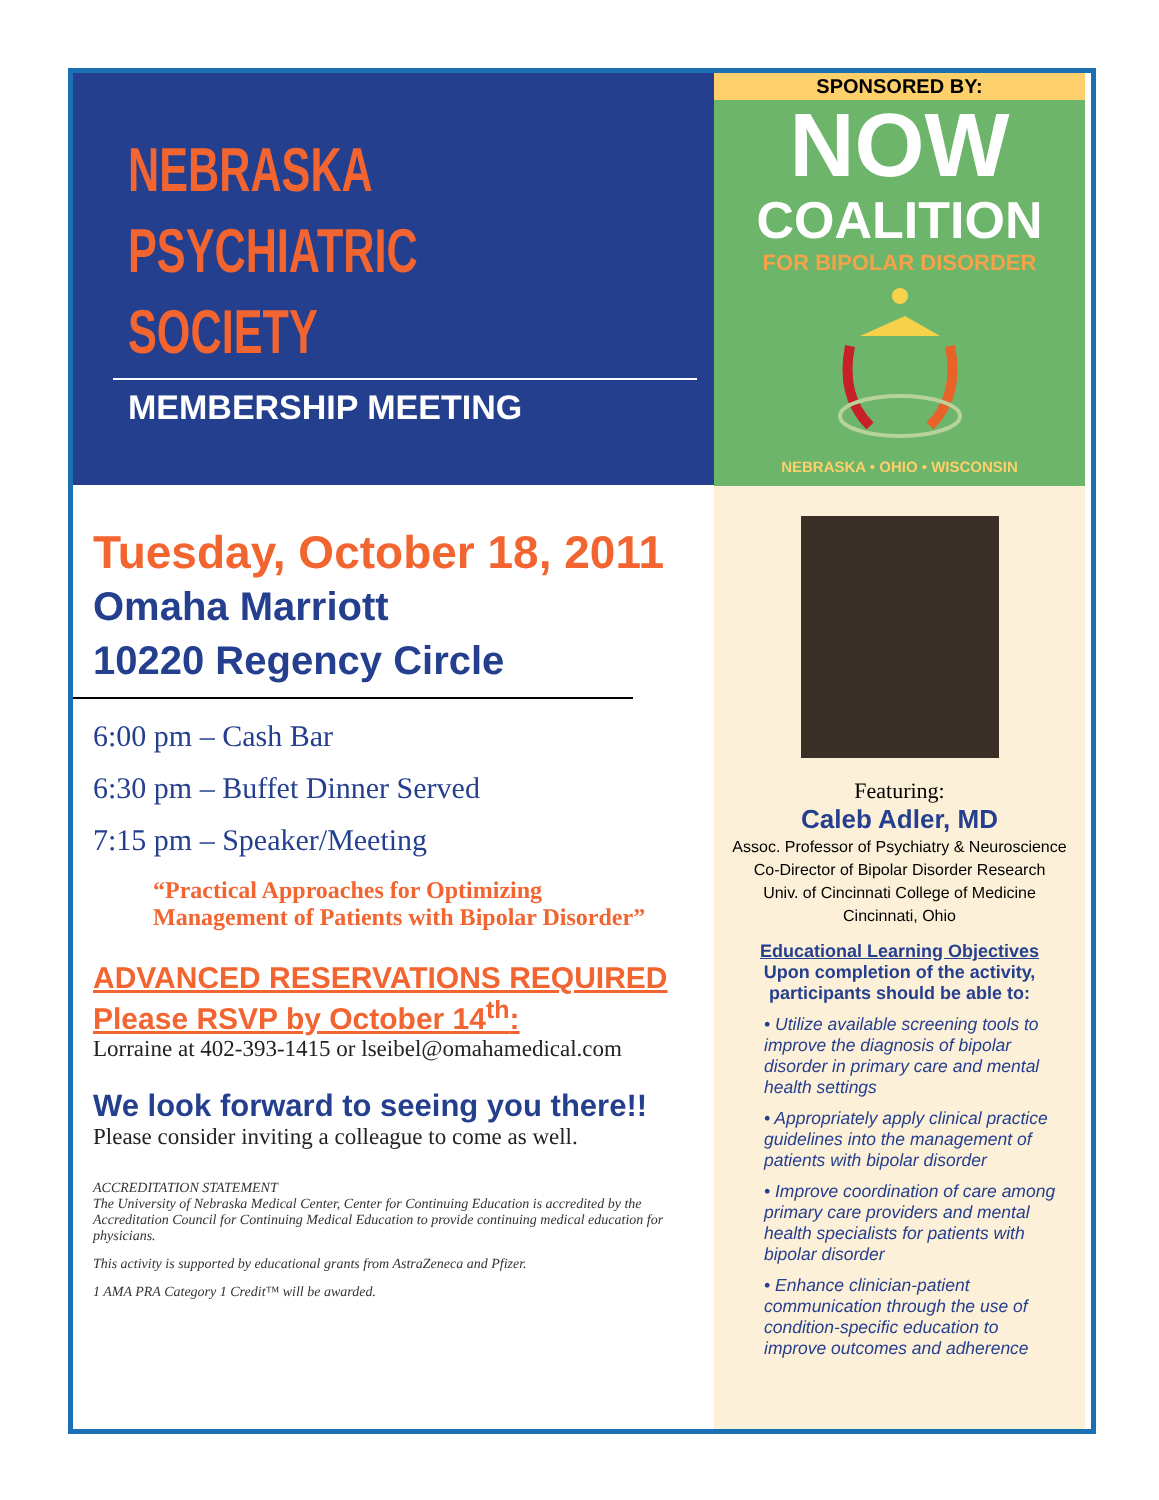NEBRASKA
PSYCHIATRIC
SOCIETY
MEMBERSHIP MEETING
Tuesday, October 18, 2011
Omaha Marriott
10220 Regency Circle
6:00 pm – Cash Bar
6:30 pm – Buffet Dinner Served
7:15 pm – Speaker/Meeting
“Practical Approaches for Optimizing
Management of Patients with Bipolar Disorder”
ADVANCED RESERVATIONS REQUIRED
Please RSVP by October 14<sup>th</sup>:
Lorraine at 402-393-1415 or lseibel@omahamedical.com
We look forward to seeing you there!!
Please consider inviting a colleague to come as well.
ACCREDITATION STATEMENT
The University of Nebraska Medical Center, Center for Continuing Education is accredited by the Accreditation Council for Continuing Medical Education to provide continuing medical education for physicians.
This activity is supported by educational grants from AstraZeneca and Pfizer.
1 AMA PRA Category 1 Credit™ will be awarded.
SPONSORED BY:
NOW
COALITION
FOR BIPOLAR DISORDER
NEBRASKA • OHIO • WISCONSIN
Featuring:
Caleb Adler, MD
Assoc. Professor of Psychiatry & Neuroscience
Co-Director of Bipolar Disorder Research
Univ. of Cincinnati College of Medicine
Cincinnati, Ohio
Educational Learning Objectives
Upon completion of the activity,
participants should be able to:
• Utilize available screening tools to improve the diagnosis of bipolar disorder in primary care and mental health settings
• Appropriately apply clinical practice guidelines into the management of patients with bipolar disorder
• Improve coordination of care among primary care providers and mental health specialists for patients with bipolar disorder
• Enhance clinician-patient communication through the use of condition-specific education to improve outcomes and adherence